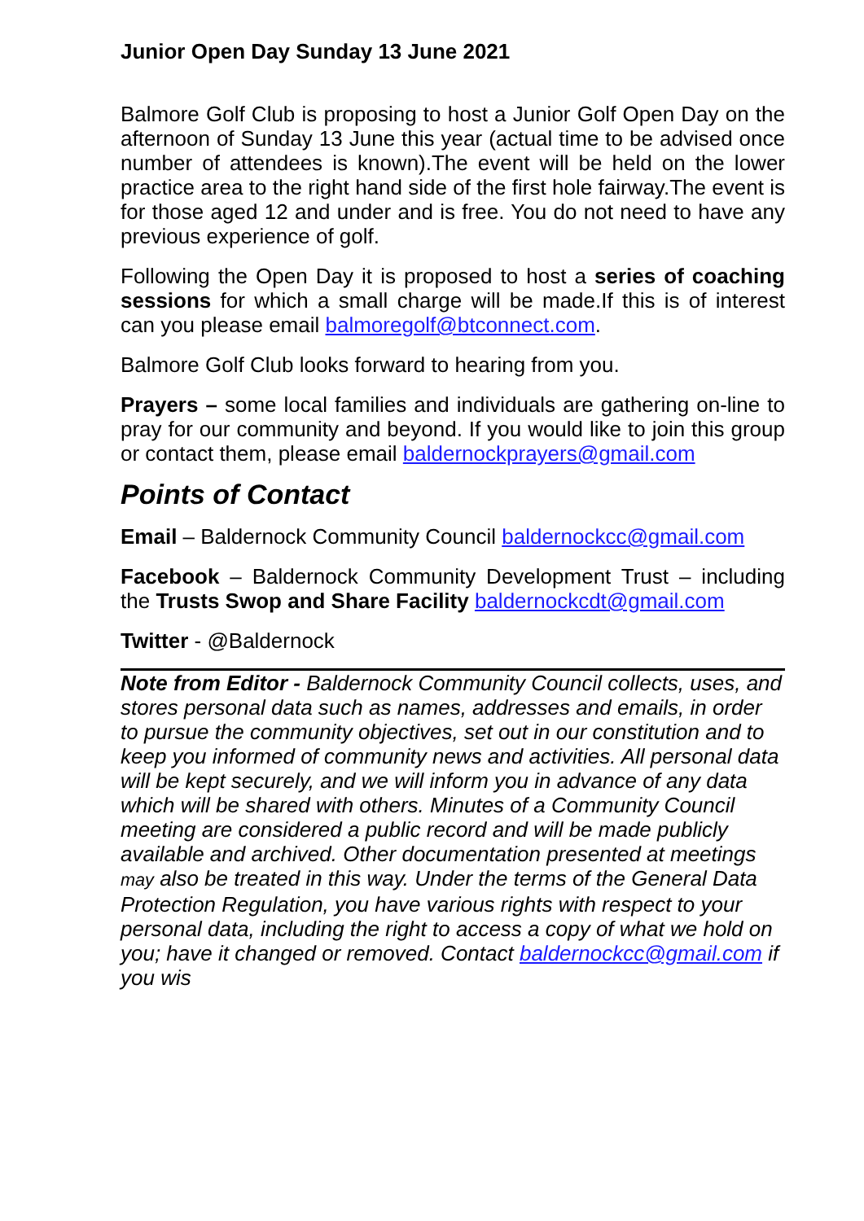Junior Open Day Sunday 13 June 2021
Balmore Golf Club is proposing to host a Junior Golf Open Day on the afternoon of Sunday 13 June this year (actual time to be advised once number of attendees is known).The event will be held on the lower practice area to the right hand side of the first hole fairway.The event is for those aged 12 and under and is free. You do not need to have any previous experience of golf.
Following the Open Day it is proposed to host a series of coaching sessions for which a small charge will be made.If this is of interest can you please email balmoregolf@btconnect.com.
Balmore Golf Club looks forward to hearing from you.
Prayers – some local families and individuals are gathering on-line to pray for our community and beyond. If you would like to join this group or contact them, please email baldernockprayers@gmail.com
Points of Contact
Email – Baldernock Community Council baldernockcc@gmail.com
Facebook – Baldernock Community Development Trust – including the Trusts Swop and Share Facility baldernockcdt@gmail.com
Twitter - @Baldernock
Note from Editor - Baldernock Community Council collects, uses, and stores personal data such as names, addresses and emails, in order to pursue the community objectives, set out in our constitution and to keep you informed of community news and activities. All personal data will be kept securely, and we will inform you in advance of any data which will be shared with others. Minutes of a Community Council meeting are considered a public record and will be made publicly available and archived. Other documentation presented at meetings may also be treated in this way. Under the terms of the General Data Protection Regulation, you have various rights with respect to your personal data, including the right to access a copy of what we hold on you; have it changed or removed. Contact baldernockcc@gmail.com if you wis